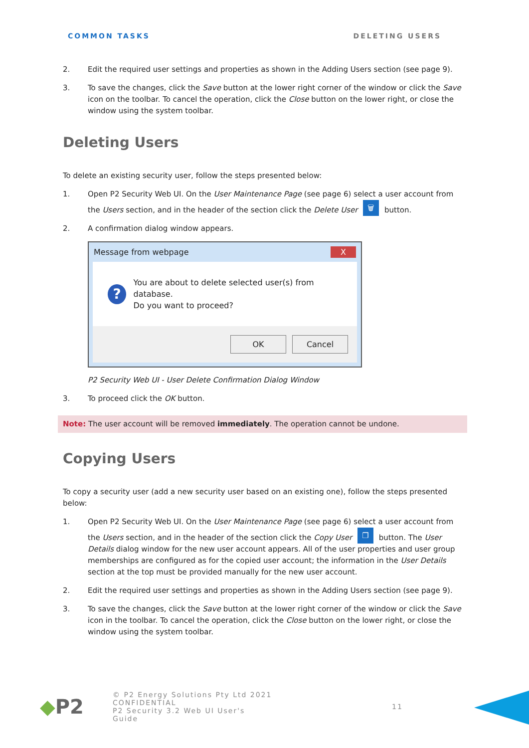COMMON TASKS DELETING USERS
2. Edit the required user settings and properties as shown in the Adding Users section (see page 9).
3. To save the changes, click the Save button at the lower right corner of the window or click the Save icon on the toolbar. To cancel the operation, click the Close button on the lower right, or close the window using the system toolbar.
Deleting Users
To delete an existing security user, follow the steps presented below:
1. Open P2 Security Web UI. On the User Maintenance Page (see page 6) select a user account from the Users section, and in the header of the section click the Delete User 🗑 button.
2. A confirmation dialog window appears.
Message from webpage X
?
You are about to delete selected user(s) from database.
Do you want to proceed?
OK Cancel
P2 Security Web UI - User Delete Confirmation Dialog Window
3. To proceed click the OK button.
Note: The user account will be removed immediately. The operation cannot be undone.
Copying Users
To copy a security user (add a new security user based on an existing one), follow the steps presented below:
1. Open P2 Security Web UI. On the User Maintenance Page (see page 6) select a user account from the Users section, and in the header of the section click the Copy User ❐ button. The User Details dialog window for the new user account appears. All of the user properties and user group memberships are configured as for the copied user account; the information in the User Details section at the top must be provided manually for the new user account.
2. Edit the required user settings and properties as shown in the Adding Users section (see page 9).
3. To save the changes, click the Save button at the lower right corner of the window or click the Save icon in the toolbar. To cancel the operation, click the Close button on the lower right, or close the window using the system toolbar.
◆P2 © P2 Energy Solutions Pty Ltd 2021 CONFIDENTIAL
P2 Security 3.2 Web UI User's Guide 11